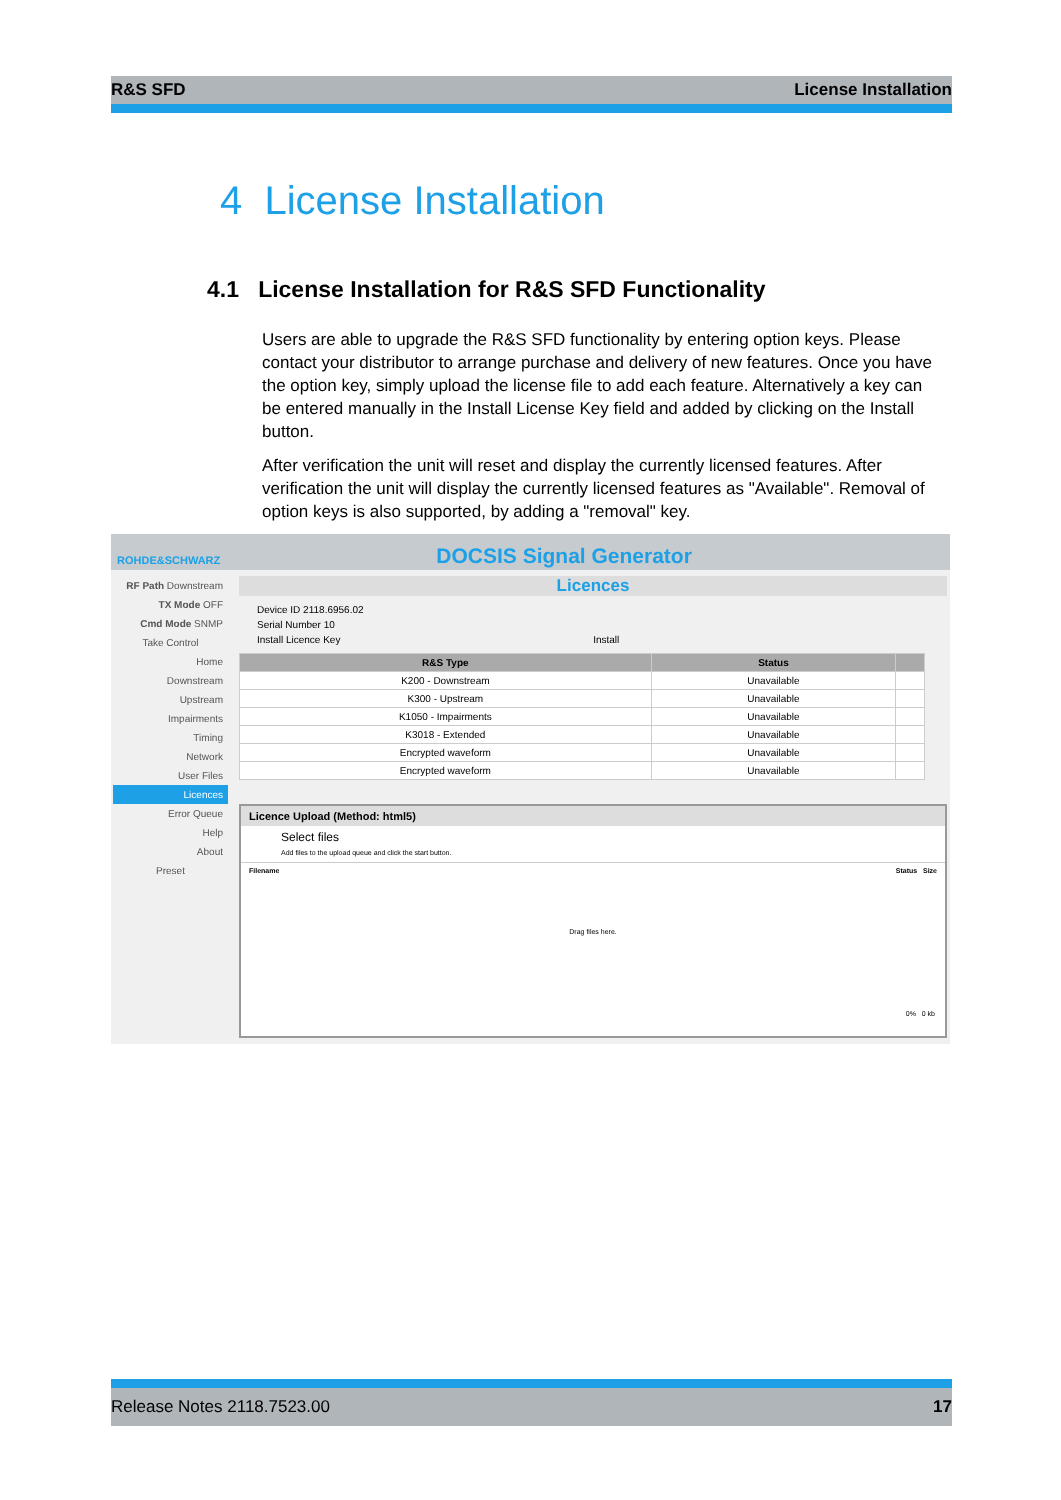R&S SFD License Installation
4 License Installation
4.1 License Installation for R&S SFD Functionality
Users are able to upgrade the R&S SFD functionality by entering option keys. Please contact your distributor to arrange purchase and delivery of new features. Once you have the option key, simply upload the license file to add each feature. Alternatively a key can be entered manually in the Install License Key field and added by clicking on the Install button.
After verification the unit will reset and display the currently licensed features. After verification the unit will display the currently licensed features as "Available". Removal of option keys is also supported, by adding a "removal" key.
ROHDE&SCHWARZ DOCSIS Signal Generator
RF Path Downstream
TX Mode OFF
Cmd Mode SNMP
Take Control
Home
Downstream
Upstream
Impairments
Timing
Network
User Files
Licences
Error Queue
Help
About
Preset
Licences
Device ID 2118.6956.02
Serial Number 10
Install Licence Key Install
| R&S Type | Status | |
| --- | --- | --- |
| K200 - Downstream | Unavailable | |
| K300 - Upstream | Unavailable | |
| K1050 - Impairments | Unavailable | |
| K3018 - Extended | Unavailable | |
| Encrypted waveform | Unavailable | |
| Encrypted waveform | Unavailable | |
Licence Upload (Method: html5)
Select files
Add files to the upload queue and click the start button.
Filename Status Size
Drag files here.
0% 0 kb
Release Notes 2118.7523.00 17